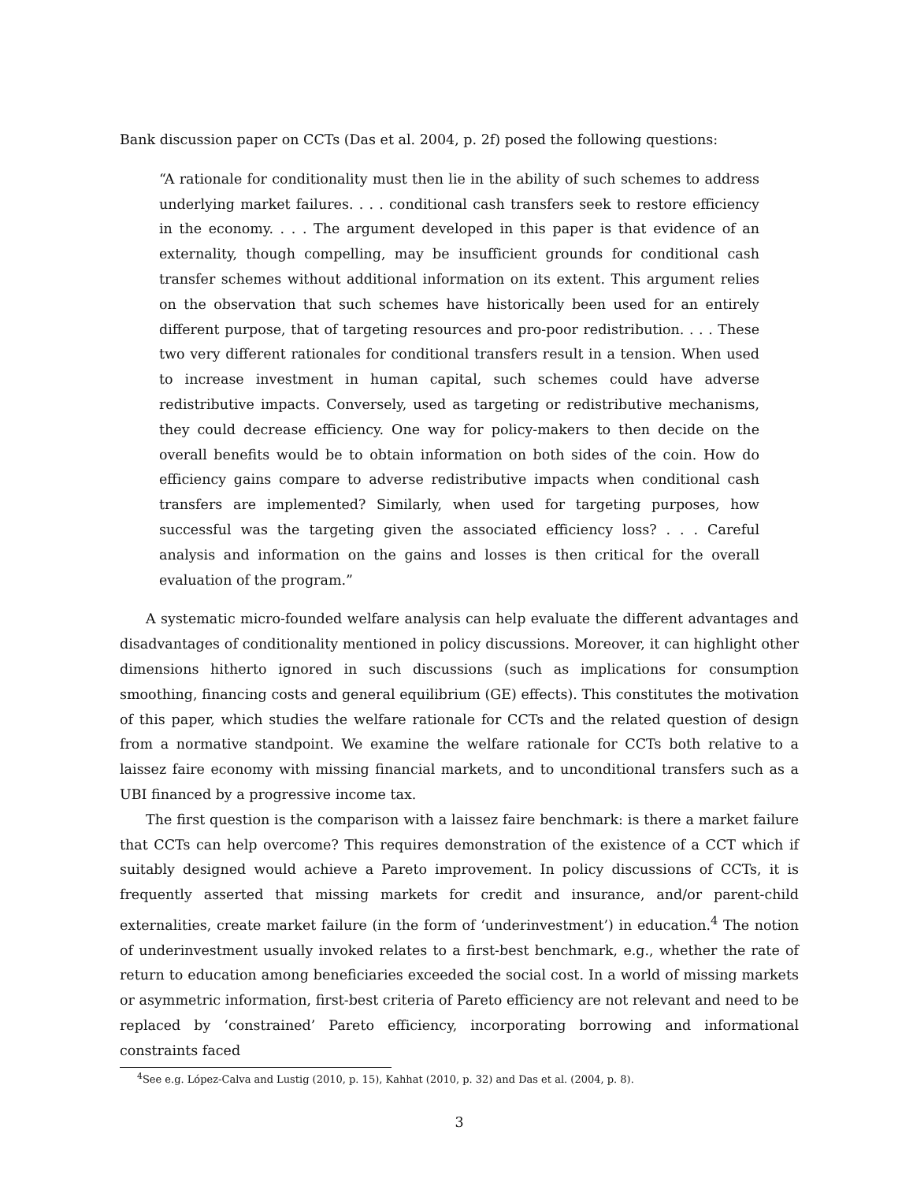Bank discussion paper on CCTs (Das et al. 2004, p. 2f) posed the following questions:
“A rationale for conditionality must then lie in the ability of such schemes to address underlying market failures. . . . conditional cash transfers seek to restore efficiency in the economy. . . . The argument developed in this paper is that evidence of an externality, though compelling, may be insufficient grounds for conditional cash transfer schemes without additional information on its extent. This argument relies on the observation that such schemes have historically been used for an entirely different purpose, that of targeting resources and pro-poor redistribution. . . . These two very different rationales for conditional transfers result in a tension. When used to increase investment in human capital, such schemes could have adverse redistributive impacts. Conversely, used as targeting or redistributive mechanisms, they could decrease efficiency. One way for policy-makers to then decide on the overall benefits would be to obtain information on both sides of the coin. How do efficiency gains compare to adverse redistributive impacts when conditional cash transfers are implemented? Similarly, when used for targeting purposes, how successful was the targeting given the associated efficiency loss? . . . Careful analysis and information on the gains and losses is then critical for the overall evaluation of the program.”
A systematic micro-founded welfare analysis can help evaluate the different advantages and disadvantages of conditionality mentioned in policy discussions. Moreover, it can highlight other dimensions hitherto ignored in such discussions (such as implications for consumption smoothing, financing costs and general equilibrium (GE) effects). This constitutes the motivation of this paper, which studies the welfare rationale for CCTs and the related question of design from a normative standpoint. We examine the welfare rationale for CCTs both relative to a laissez faire economy with missing financial markets, and to unconditional transfers such as a UBI financed by a progressive income tax.
The first question is the comparison with a laissez faire benchmark: is there a market failure that CCTs can help overcome? This requires demonstration of the existence of a CCT which if suitably designed would achieve a Pareto improvement. In policy discussions of CCTs, it is frequently asserted that missing markets for credit and insurance, and/or parent-child externalities, create market failure (in the form of ‘underinvestment’) in education.<sup>4</sup> The notion of underinvestment usually invoked relates to a first-best benchmark, e.g., whether the rate of return to education among beneficiaries exceeded the social cost. In a world of missing markets or asymmetric information, first-best criteria of Pareto efficiency are not relevant and need to be replaced by ‘constrained’ Pareto efficiency, incorporating borrowing and informational constraints faced
<sup>4</sup> See e.g. López-Calva and Lustig (2010, p. 15), Kahhat (2010, p. 32) and Das et al. (2004, p. 8).
3